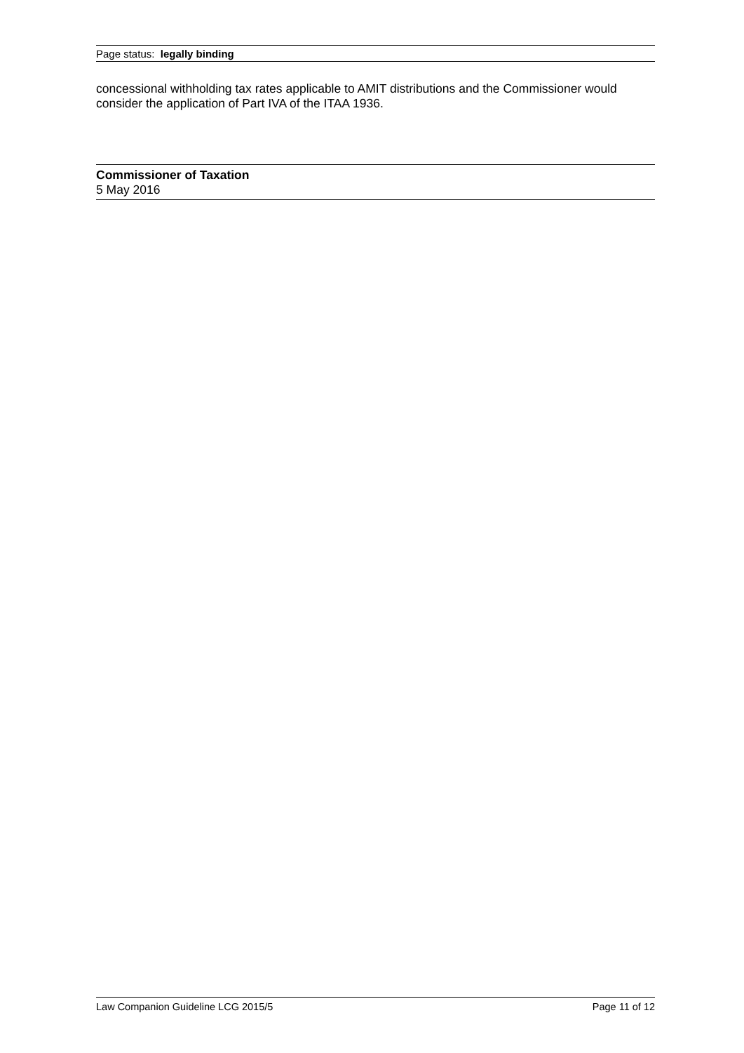Page status: legally binding
concessional withholding tax rates applicable to AMIT distributions and the Commissioner would consider the application of Part IVA of the ITAA 1936.
Commissioner of Taxation
5 May 2016
Law Companion Guideline LCG 2015/5 Page 11 of 12